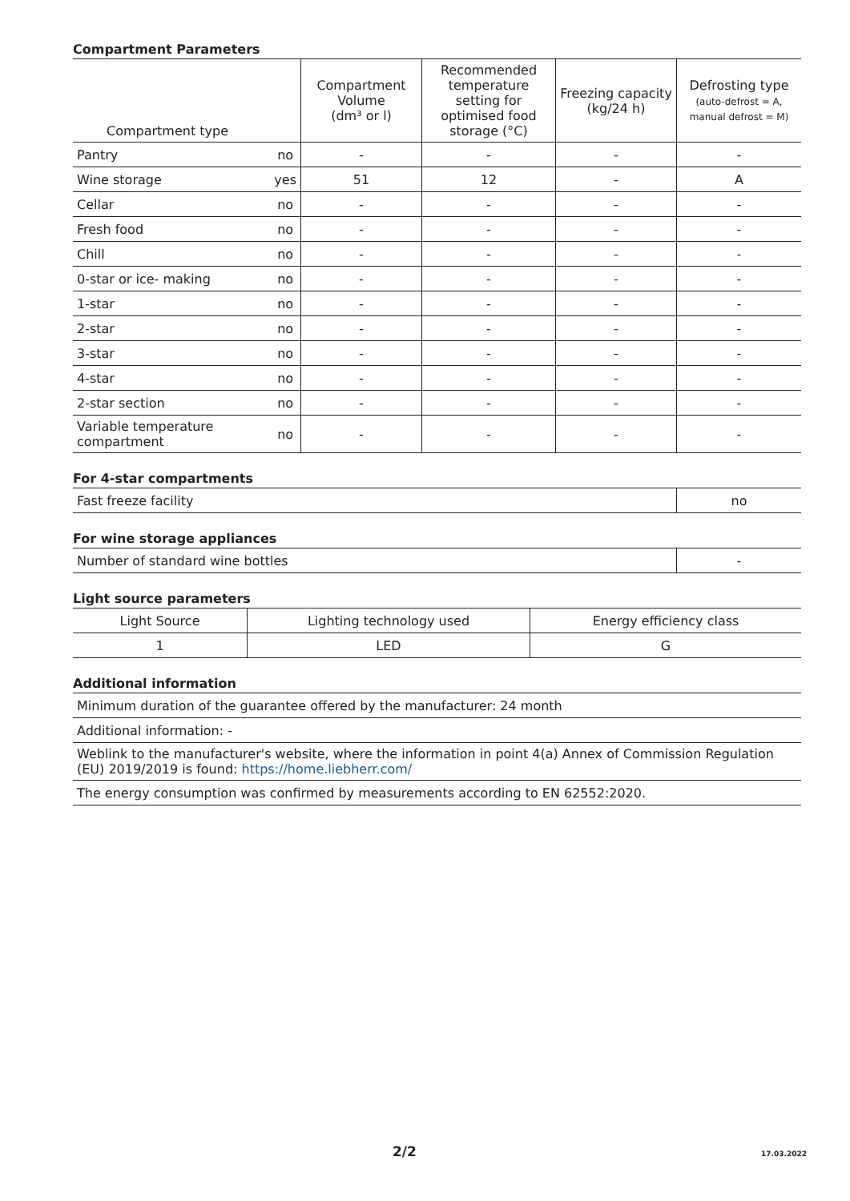Compartment Parameters
| Compartment type | | Compartment Volume (dm³ or l) | Recommended temperature setting for optimised food storage (°C) | Freezing capacity (kg/24 h) | Defrosting type (auto-defrost = A, manual defrost = M) |
| --- | --- | --- | --- | --- | --- |
| Pantry | no | - | - | - | - |
| Wine storage | yes | 51 | 12 | - | A |
| Cellar | no | - | - | - | - |
| Fresh food | no | - | - | - | - |
| Chill | no | - | - | - | - |
| 0-star or ice- making | no | - | - | - | - |
| 1-star | no | - | - | - | - |
| 2-star | no | - | - | - | - |
| 3-star | no | - | - | - | - |
| 4-star | no | - | - | - | - |
| 2-star section | no | - | - | - | - |
| Variable temperature compartment | no | - | - | - | - |
For 4-star compartments
| Fast freeze facility | no |
For wine storage appliances
| Number of standard wine bottles | - |
Light source parameters
| Light Source | Lighting technology used | Energy efficiency class |
| --- | --- | --- |
| 1 | LED | G |
Additional information
| Minimum duration of the guarantee offered by the manufacturer: 24 month |
| Additional information: - |
| Weblink to the manufacturer's website, where the information in point 4(a) Annex of Commission Regulation (EU) 2019/2019 is found: https://home.liebherr.com/ |
| The energy consumption was confirmed by measurements according to EN 62552:2020. |
2/2 17.03.2022